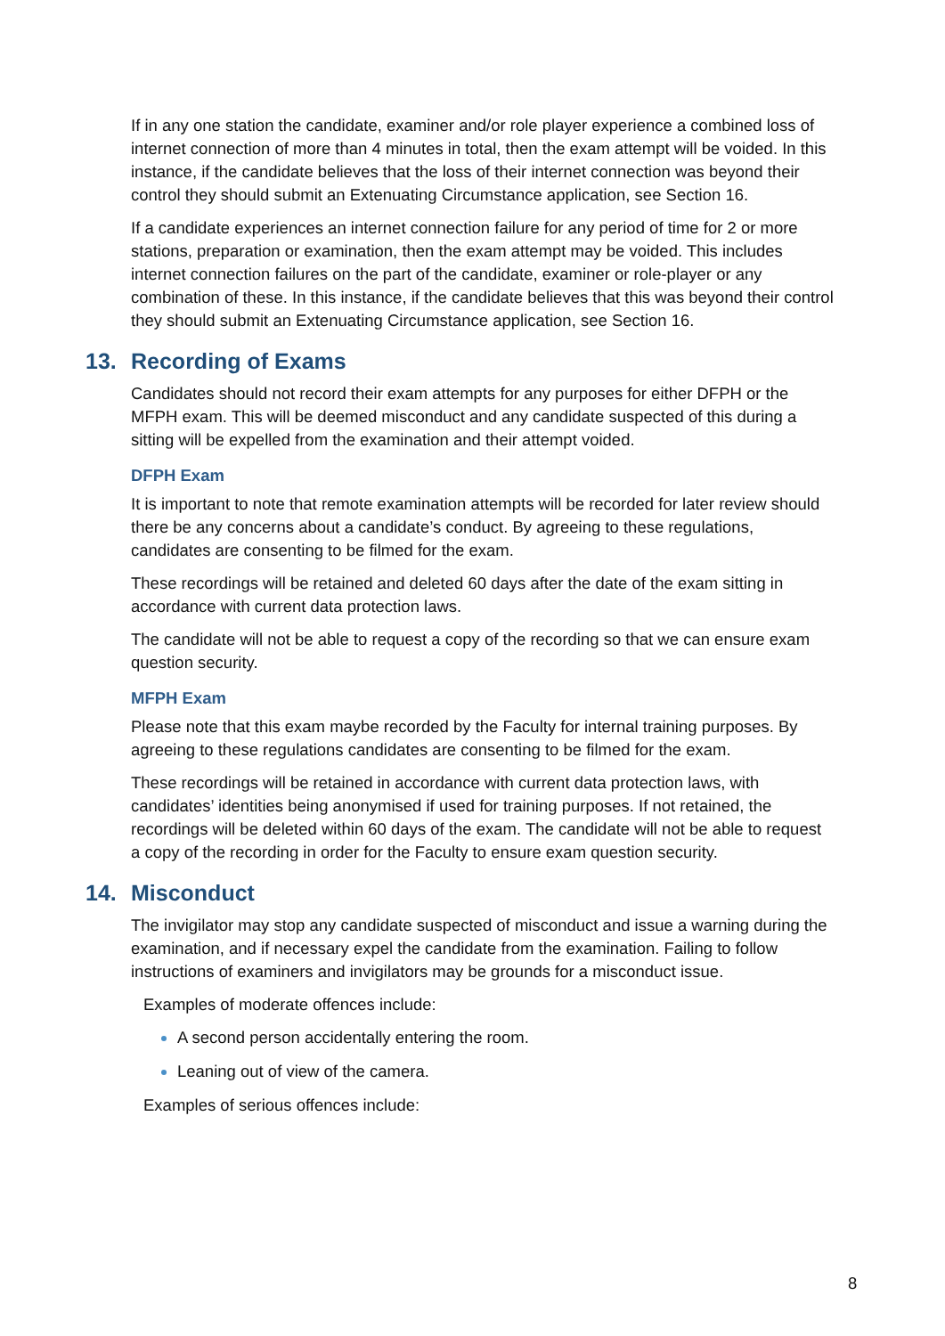If in any one station the candidate, examiner and/or role player experience a combined loss of internet connection of more than 4 minutes in total, then the exam attempt will be voided. In this instance, if the candidate believes that the loss of their internet connection was beyond their control they should submit an Extenuating Circumstance application, see Section 16.
If a candidate experiences an internet connection failure for any period of time for 2 or more stations, preparation or examination, then the exam attempt may be voided. This includes internet connection failures on the part of the candidate, examiner or role-player or any combination of these. In this instance, if the candidate believes that this was beyond their control they should submit an Extenuating Circumstance application, see Section 16.
13. Recording of Exams
Candidates should not record their exam attempts for any purposes for either DFPH or the MFPH exam. This will be deemed misconduct and any candidate suspected of this during a sitting will be expelled from the examination and their attempt voided.
DFPH Exam
It is important to note that remote examination attempts will be recorded for later review should there be any concerns about a candidate’s conduct. By agreeing to these regulations, candidates are consenting to be filmed for the exam.
These recordings will be retained and deleted 60 days after the date of the exam sitting in accordance with current data protection laws.
The candidate will not be able to request a copy of the recording so that we can ensure exam question security.
MFPH Exam
Please note that this exam maybe recorded by the Faculty for internal training purposes. By agreeing to these regulations candidates are consenting to be filmed for the exam.
These recordings will be retained in accordance with current data protection laws, with candidates’ identities being anonymised if used for training purposes. If not retained, the recordings will be deleted within 60 days of the exam. The candidate will not be able to request a copy of the recording in order for the Faculty to ensure exam question security.
14. Misconduct
The invigilator may stop any candidate suspected of misconduct and issue a warning during the examination, and if necessary expel the candidate from the examination. Failing to follow instructions of examiners and invigilators may be grounds for a misconduct issue.
Examples of moderate offences include:
A second person accidentally entering the room.
Leaning out of view of the camera.
Examples of serious offences include:
8